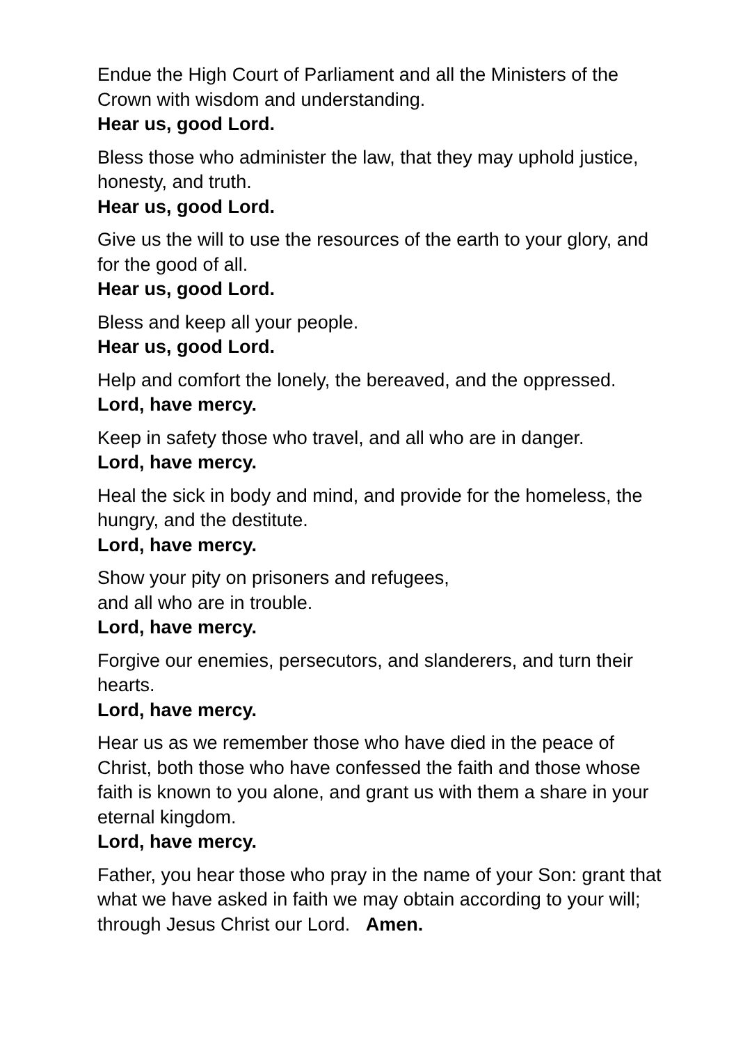Endue the High Court of Parliament and all the Ministers of the Crown with wisdom and understanding.
Hear us, good Lord.
Bless those who administer the law, that they may uphold justice, honesty, and truth.
Hear us, good Lord.
Give us the will to use the resources of the earth to your glory, and for the good of all.
Hear us, good Lord.
Bless and keep all your people.
Hear us, good Lord.
Help and comfort the lonely, the bereaved, and the oppressed.
Lord, have mercy.
Keep in safety those who travel, and all who are in danger.
Lord, have mercy.
Heal the sick in body and mind, and provide for the homeless, the hungry, and the destitute.
Lord, have mercy.
Show your pity on prisoners and refugees,
and all who are in trouble.
Lord, have mercy.
Forgive our enemies, persecutors, and slanderers, and turn their hearts.
Lord, have mercy.
Hear us as we remember those who have died in the peace of Christ, both those who have confessed the faith and those whose faith is known to you alone, and grant us with them a share in your eternal kingdom.
Lord, have mercy.
Father, you hear those who pray in the name of your Son: grant that what we have asked in faith we may obtain according to your will; through Jesus Christ our Lord. Amen.